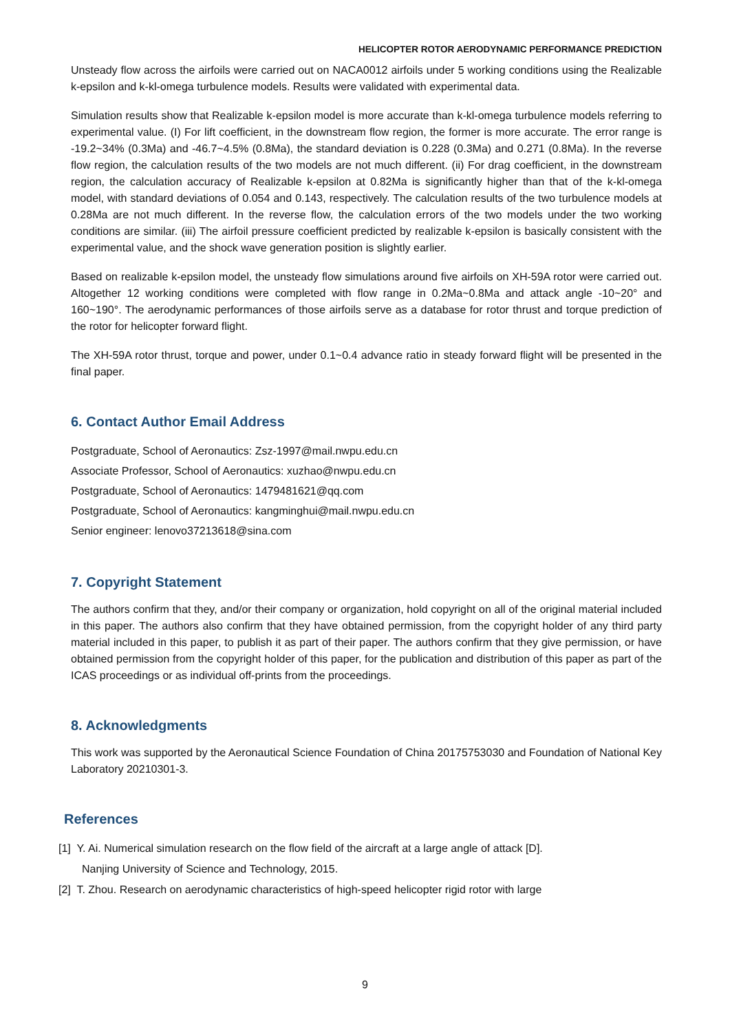HELICOPTER ROTOR AERODYNAMIC PERFORMANCE PREDICTION
Unsteady flow across the airfoils were carried out on NACA0012 airfoils under 5 working conditions using the Realizable k-epsilon and k-kl-omega turbulence models. Results were validated with experimental data.
Simulation results show that Realizable k-epsilon model is more accurate than k-kl-omega turbulence models referring to experimental value. (I) For lift coefficient, in the downstream flow region, the former is more accurate. The error range is -19.2~34% (0.3Ma) and -46.7~4.5% (0.8Ma), the standard deviation is 0.228 (0.3Ma) and 0.271 (0.8Ma). In the reverse flow region, the calculation results of the two models are not much different. (ii) For drag coefficient, in the downstream region, the calculation accuracy of Realizable k-epsilon at 0.82Ma is significantly higher than that of the k-kl-omega model, with standard deviations of 0.054 and 0.143, respectively. The calculation results of the two turbulence models at 0.28Ma are not much different. In the reverse flow, the calculation errors of the two models under the two working conditions are similar. (iii) The airfoil pressure coefficient predicted by realizable k-epsilon is basically consistent with the experimental value, and the shock wave generation position is slightly earlier.
Based on realizable k-epsilon model, the unsteady flow simulations around five airfoils on XH-59A rotor were carried out. Altogether 12 working conditions were completed with flow range in 0.2Ma~0.8Ma and attack angle -10~20° and 160~190°. The aerodynamic performances of those airfoils serve as a database for rotor thrust and torque prediction of the rotor for helicopter forward flight.
The XH-59A rotor thrust, torque and power, under 0.1~0.4 advance ratio in steady forward flight will be presented in the final paper.
6. Contact Author Email Address
Postgraduate, School of Aeronautics: Zsz-1997@mail.nwpu.edu.cn
Associate Professor, School of Aeronautics: xuzhao@nwpu.edu.cn
Postgraduate, School of Aeronautics: 1479481621@qq.com
Postgraduate, School of Aeronautics: kangminghui@mail.nwpu.edu.cn
Senior engineer: lenovo37213618@sina.com
7. Copyright Statement
The authors confirm that they, and/or their company or organization, hold copyright on all of the original material included in this paper. The authors also confirm that they have obtained permission, from the copyright holder of any third party material included in this paper, to publish it as part of their paper. The authors confirm that they give permission, or have obtained permission from the copyright holder of this paper, for the publication and distribution of this paper as part of the ICAS proceedings or as individual off-prints from the proceedings.
8. Acknowledgments
This work was supported by the Aeronautical Science Foundation of China 20175753030 and Foundation of National Key Laboratory 20210301-3.
References
[1] Y. Ai. Numerical simulation research on the flow field of the aircraft at a large angle of attack [D].
Nanjing University of Science and Technology, 2015.
[2] T. Zhou. Research on aerodynamic characteristics of high-speed helicopter rigid rotor with large
9